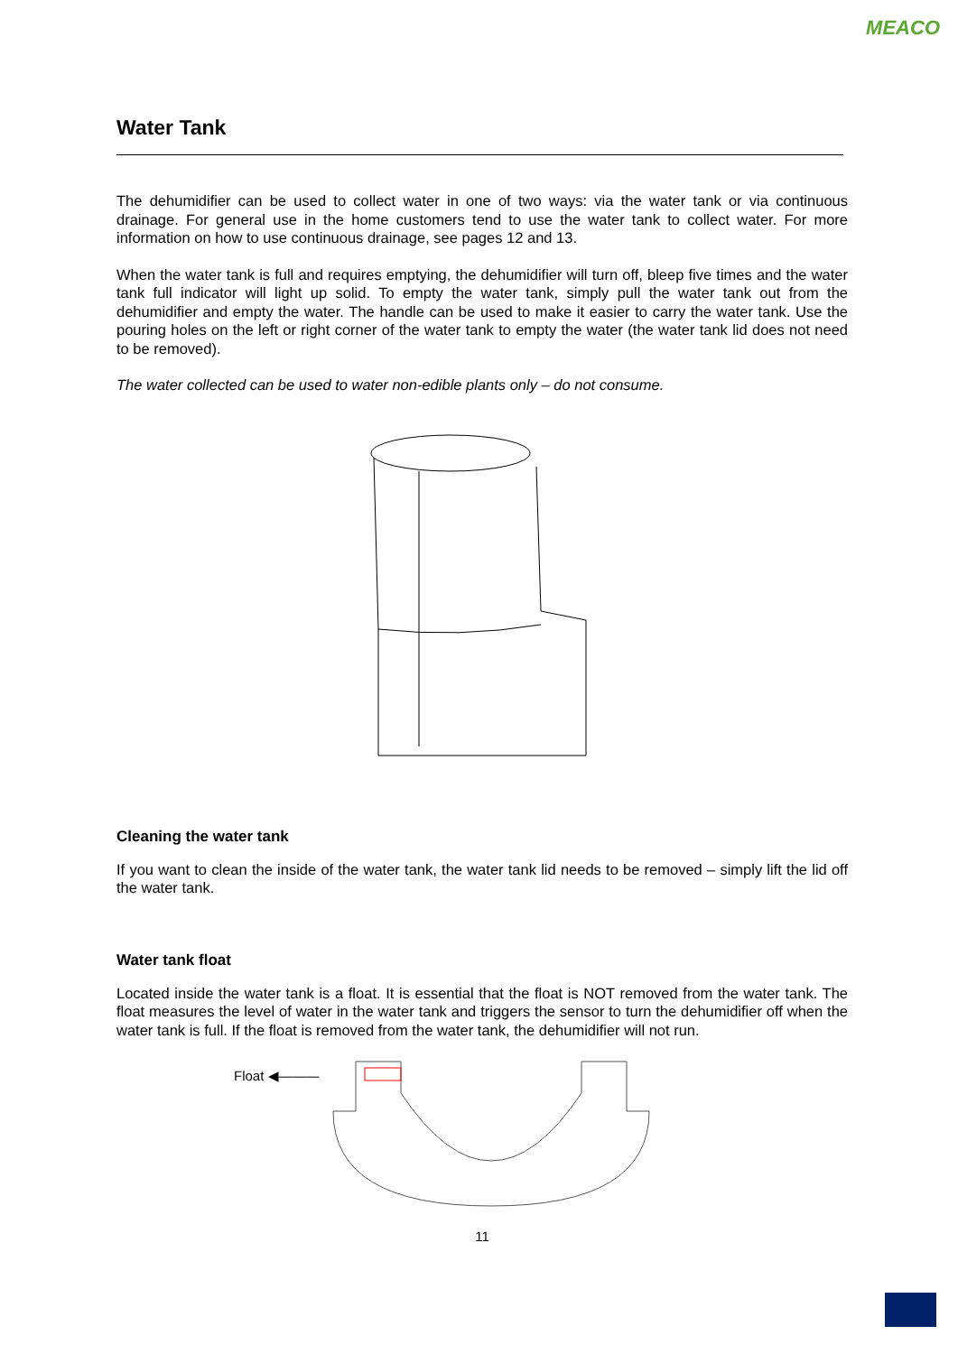MEACO
Water Tank
The dehumidifier can be used to collect water in one of two ways: via the water tank or via continuous drainage. For general use in the home customers tend to use the water tank to collect water. For more information on how to use continuous drainage, see pages 12 and 13.
When the water tank is full and requires emptying, the dehumidifier will turn off, bleep five times and the water tank full indicator will light up solid. To empty the water tank, simply pull the water tank out from the dehumidifier and empty the water. The handle can be used to make it easier to carry the water tank. Use the pouring holes on the left or right corner of the water tank to empty the water (the water tank lid does not need to be removed).
The water collected can be used to water non-edible plants only – do not consume.
Cleaning the water tank
If you want to clean the inside of the water tank, the water tank lid needs to be removed – simply lift the lid off the water tank.
Water tank float
Located inside the water tank is a float. It is essential that the float is NOT removed from the water tank. The float measures the level of water in the water tank and triggers the sensor to turn the dehumidifier off when the water tank is full. If the float is removed from the water tank, the dehumidifier will not run.
Float ◀———
11